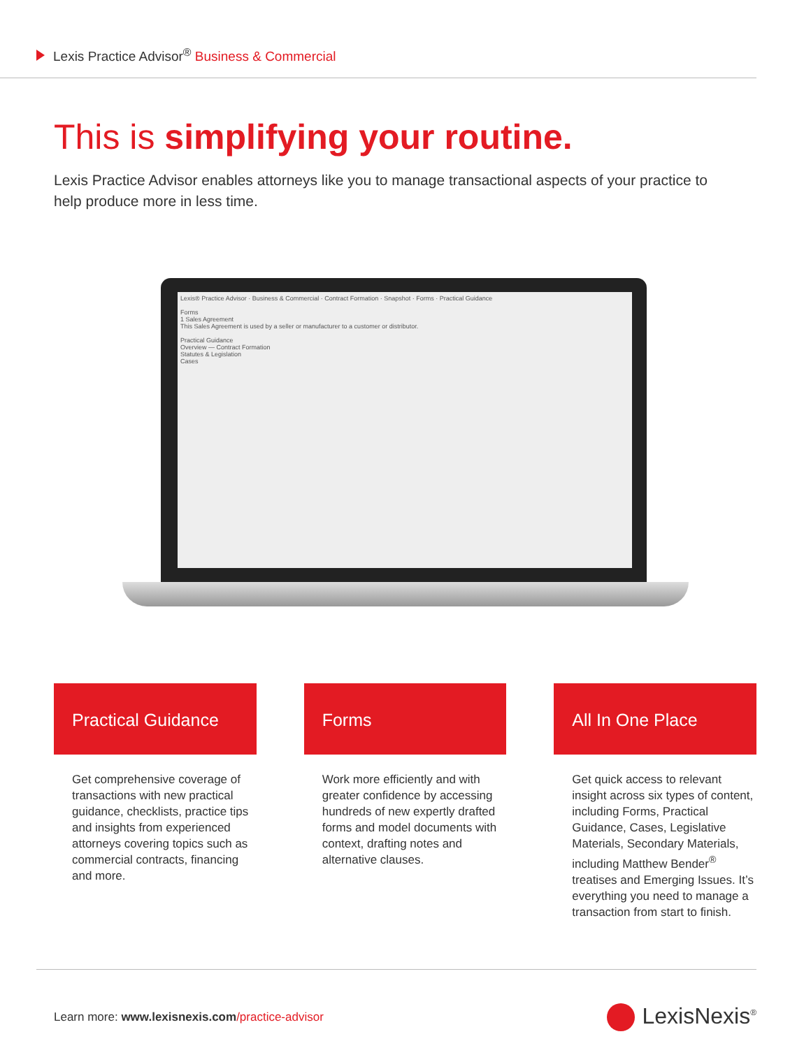Lexis Practice Advisor<sup>®</sup> Business & Commercial
This is simplifying your routine.
Lexis Practice Advisor enables attorneys like you to manage transactional aspects of your practice to help produce more in less time.
Lexis® Practice Advisor · Business & Commercial · Contract Formation · Snapshot · Forms · Practical Guidance
Forms
1 Sales Agreement
This Sales Agreement is used by a seller or manufacturer to a customer or distributor.
Practical Guidance
Overview — Contract Formation
Statutes & Legislation
Cases
Practical Guidance
Get comprehensive coverage of transactions with new practical guidance, checklists, practice tips and insights from experienced attorneys covering topics such as commercial contracts, financing and more.
Forms
Work more efficiently and with greater confidence by accessing hundreds of new expertly drafted forms and model documents with context, drafting notes and alternative clauses.
All In One Place
Get quick access to relevant insight across six types of content, including Forms, Practical Guidance, Cases, Legislative Materials, Secondary Materials, including Matthew Bender<sup>®</sup> treatises and Emerging Issues. It’s everything you need to manage a transaction from start to finish.
Learn more: www.lexisnexis.com/practice-advisor
LexisNexis<sup>®</sup>